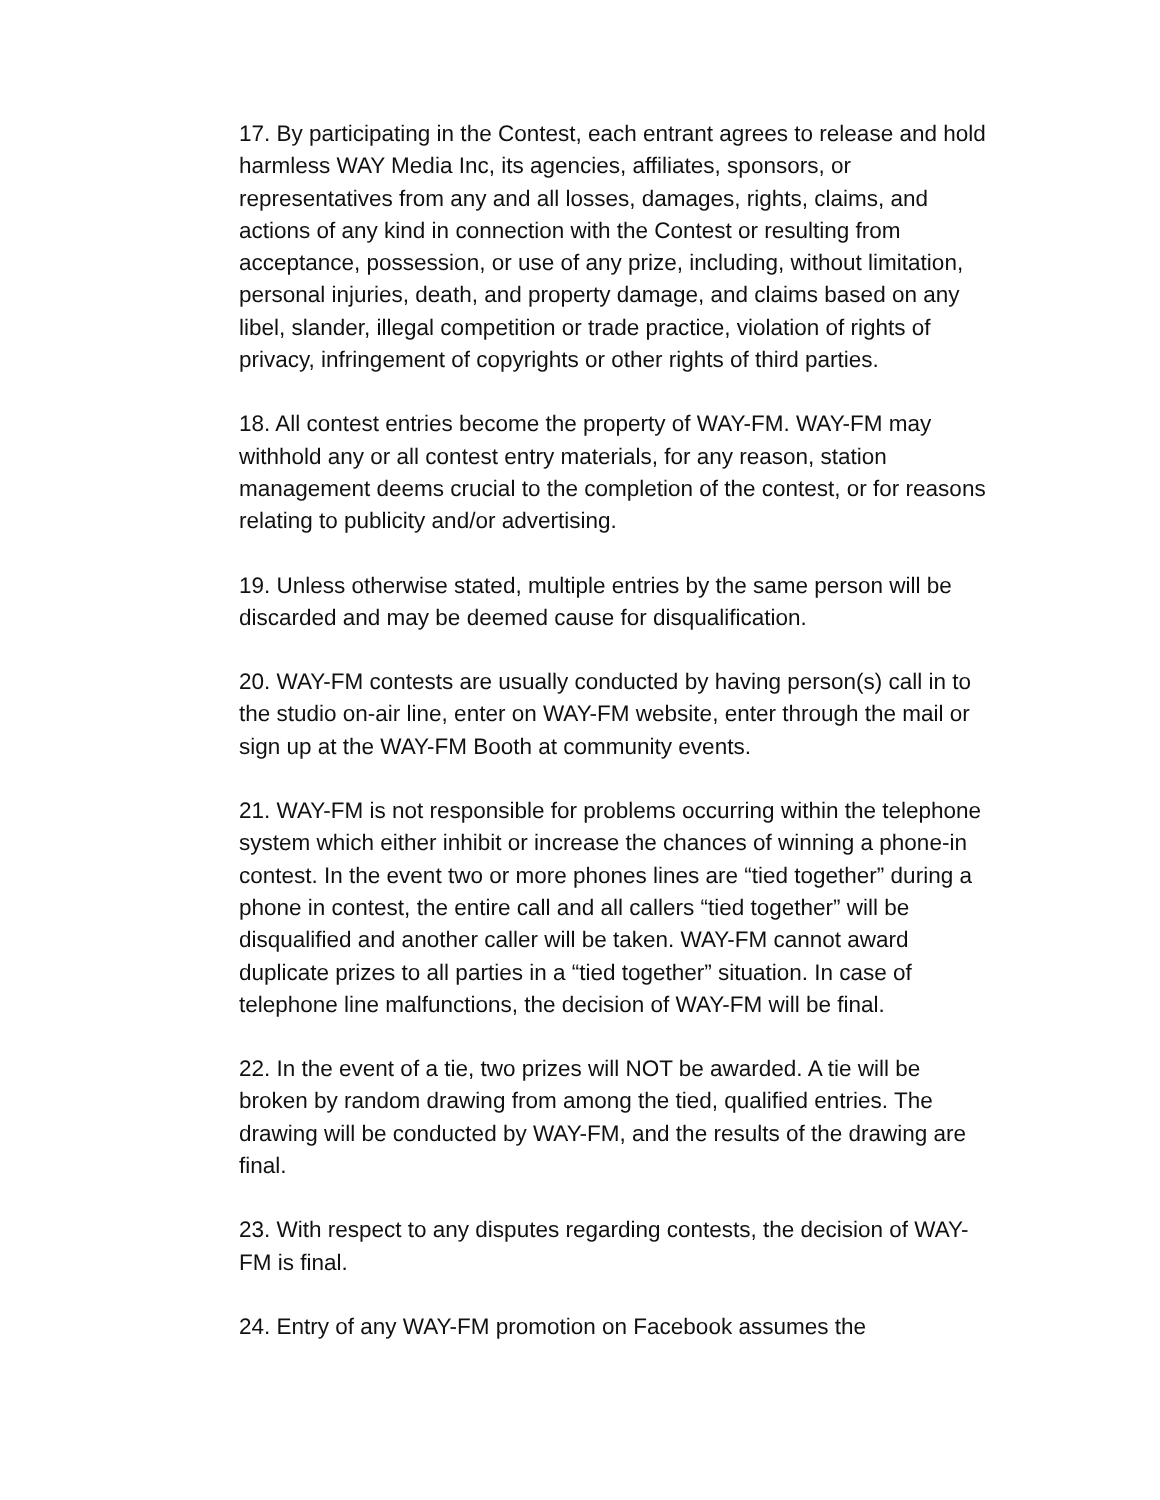17. By participating in the Contest, each entrant agrees to release and hold harmless WAY Media Inc, its agencies, affiliates, sponsors, or representatives from any and all losses, damages, rights, claims, and actions of any kind in connection with the Contest or resulting from acceptance, possession, or use of any prize, including, without limitation, personal injuries, death, and property damage, and claims based on any libel, slander, illegal competition or trade practice, violation of rights of privacy, infringement of copyrights or other rights of third parties.
18. All contest entries become the property of WAY-FM. WAY-FM may withhold any or all contest entry materials, for any reason, station management deems crucial to the completion of the contest, or for reasons relating to publicity and/or advertising.
19. Unless otherwise stated, multiple entries by the same person will be discarded and may be deemed cause for disqualification.
20. WAY-FM contests are usually conducted by having person(s) call in to the studio on-air line, enter on WAY-FM website, enter through the mail or sign up at the WAY-FM Booth at community events.
21. WAY-FM is not responsible for problems occurring within the telephone system which either inhibit or increase the chances of winning a phone-in contest. In the event two or more phones lines are “tied together” during a phone in contest, the entire call and all callers “tied together” will be disqualified and another caller will be taken. WAY-FM cannot award duplicate prizes to all parties in a “tied together” situation. In case of telephone line malfunctions, the decision of WAY-FM will be final.
22. In the event of a tie, two prizes will NOT be awarded. A tie will be broken by random drawing from among the tied, qualified entries. The drawing will be conducted by WAY-FM, and the results of the drawing are final.
23. With respect to any disputes regarding contests, the decision of WAY-FM is final.
24. Entry of any WAY-FM promotion on Facebook assumes the